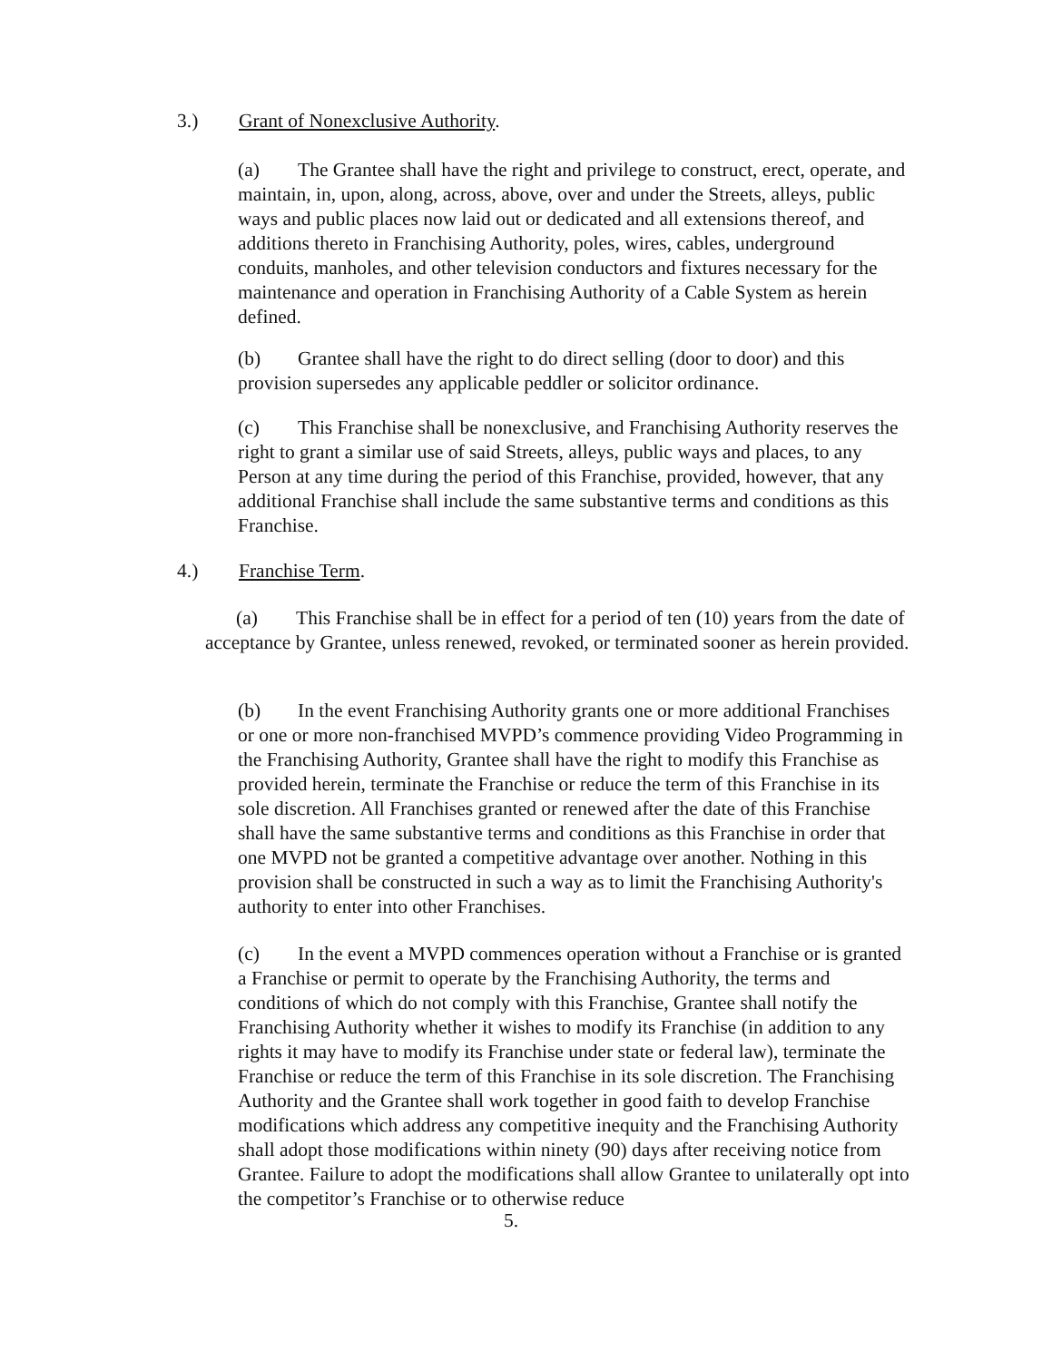3.) Grant of Nonexclusive Authority.
(a) The Grantee shall have the right and privilege to construct, erect, operate, and maintain, in, upon, along, across, above, over and under the Streets, alleys, public ways and public places now laid out or dedicated and all extensions thereof, and additions thereto in Franchising Authority, poles, wires, cables, underground conduits, manholes, and other television conductors and fixtures necessary for the maintenance and operation in Franchising Authority of a Cable System as herein defined.
(b) Grantee shall have the right to do direct selling (door to door) and this provision supersedes any applicable peddler or solicitor ordinance.
(c) This Franchise shall be nonexclusive, and Franchising Authority reserves the right to grant a similar use of said Streets, alleys, public ways and places, to any Person at any time during the period of this Franchise, provided, however, that any additional Franchise shall include the same substantive terms and conditions as this Franchise.
4.) Franchise Term.
(a) This Franchise shall be in effect for a period of ten (10) years from the date of acceptance by Grantee, unless renewed, revoked, or terminated sooner as herein provided.
(b) In the event Franchising Authority grants one or more additional Franchises or one or more non-franchised MVPD’s commence providing Video Programming in the Franchising Authority, Grantee shall have the right to modify this Franchise as provided herein, terminate the Franchise or reduce the term of this Franchise in its sole discretion. All Franchises granted or renewed after the date of this Franchise shall have the same substantive terms and conditions as this Franchise in order that one MVPD not be granted a competitive advantage over another. Nothing in this provision shall be constructed in such a way as to limit the Franchising Authority's authority to enter into other Franchises.
(c) In the event a MVPD commences operation without a Franchise or is granted a Franchise or permit to operate by the Franchising Authority, the terms and conditions of which do not comply with this Franchise, Grantee shall notify the Franchising Authority whether it wishes to modify its Franchise (in addition to any rights it may have to modify its Franchise under state or federal law), terminate the Franchise or reduce the term of this Franchise in its sole discretion. The Franchising Authority and the Grantee shall work together in good faith to develop Franchise modifications which address any competitive inequity and the Franchising Authority shall adopt those modifications within ninety (90) days after receiving notice from Grantee. Failure to adopt the modifications shall allow Grantee to unilaterally opt into the competitor’s Franchise or to otherwise reduce
5.